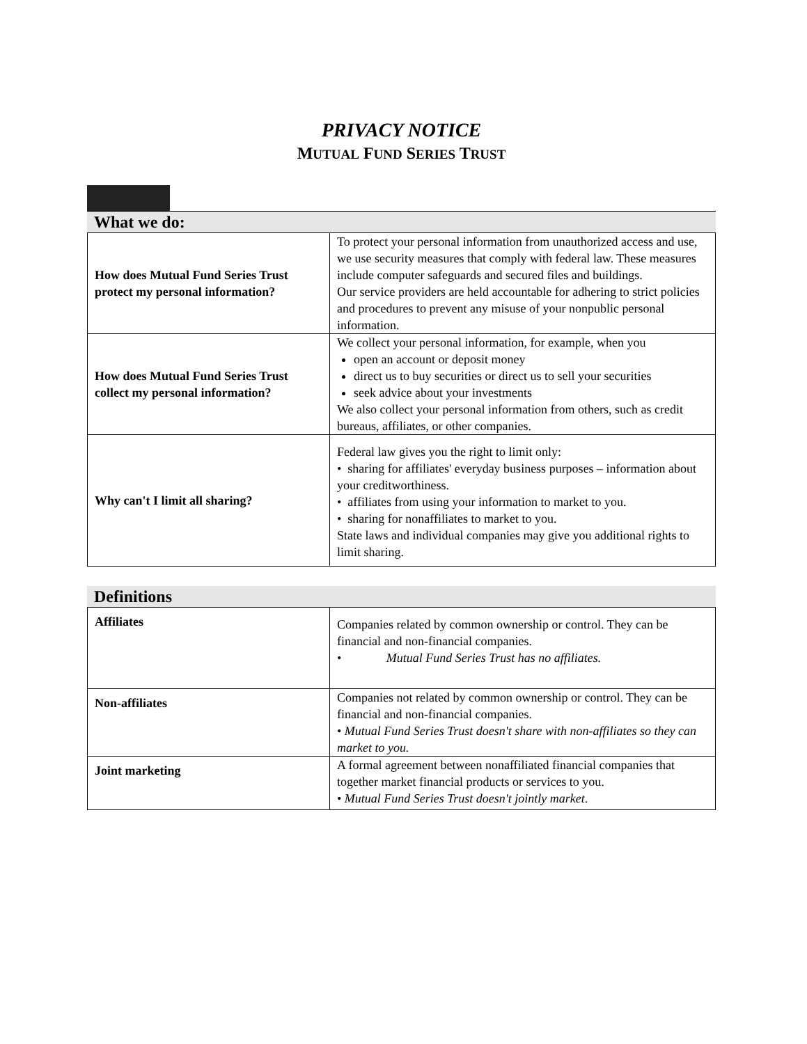PRIVACY NOTICE
MUTUAL FUND SERIES TRUST
What we do:
| How does Mutual Fund Series Trust protect my personal information? | To protect your personal information from unauthorized access and use, we use security measures that comply with federal law. These measures include computer safeguards and secured files and buildings. Our service providers are held accountable for adhering to strict policies and procedures to prevent any misuse of your nonpublic personal information. |
| How does Mutual Fund Series Trust collect my personal information? | We collect your personal information, for example, when you open an account or deposit money direct us to buy securities or direct us to sell your securities seek advice about your investments We also collect your personal information from others, such as credit bureaus, affiliates, or other companies. |
| Why can't I limit all sharing? | Federal law gives you the right to limit only: • sharing for affiliates' everyday business purposes – information about your creditworthiness. • affiliates from using your information to market to you. • sharing for nonaffiliates to market to you. State laws and individual companies may give you additional rights to limit sharing. |
Definitions
| Affiliates | Companies related by common ownership or control. They can be financial and non-financial companies. • Mutual Fund Series Trust has no affiliates. |
| Non-affiliates | Companies not related by common ownership or control. They can be financial and non-financial companies. • Mutual Fund Series Trust doesn't share with non-affiliates so they can market to you. |
| Joint marketing | A formal agreement between nonaffiliated financial companies that together market financial products or services to you. • Mutual Fund Series Trust doesn't jointly market . |